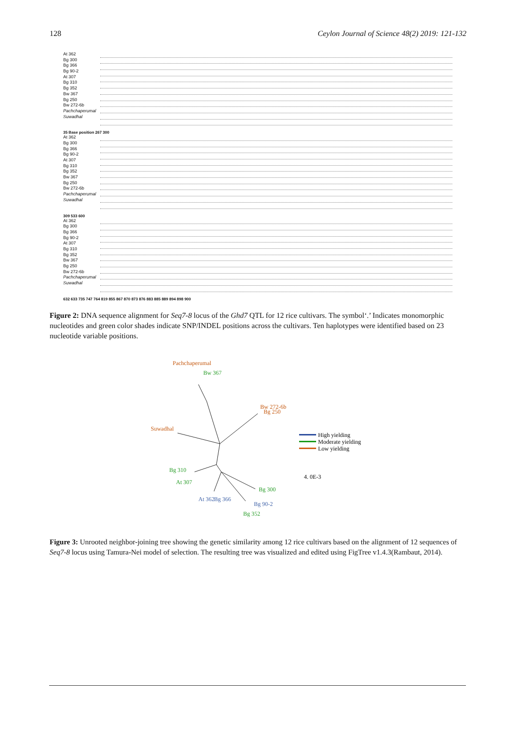128 Ceylon Journal of Science 48(2) 2019: 121-132
At 362
Bg 300
Bg 366
Bg 90-2
At 307
Bg 310
Bg 352
Bw 367
Bg 250
Bw 272-6b
Pachchaperumal
Suwadhal
35 Base position 267 300
At 362
Bg 300
Bg 366
Bg 90-2
At 307
Bg 310
Bg 352
Bw 367
Bg 250
Bw 272-6b
Pachchaperumal
Suwadhal
309 533 600
At 362
Bg 300
Bg 366
Bg 90-2
At 307
Bg 310
Bg 352
Bw 367
Bg 250
Bw 272-6b
Pachchaperumal
Suwadhal
632 633 735 747 764 819 855 867 870 873 876 883 885 889 894 898 900
Figure 2: DNA sequence alignment for Seq7-8 locus of the Ghd7 QTL for 12 rice cultivars. The symbol‘.’ Indicates monomorphic nucleotides and green color shades indicate SNP/INDEL positions across the cultivars. Ten haplotypes were identified based on 23 nucleotide variable positions.
Pachchaperumal
Bw 367
Bw 272-6b
Bg 250
Suwadhal
Bg 310
At 307
At 362
Bg 366
Bg 300
Bg 90-2
Bg 352
High yielding
Moderate yielding
Low yielding
4. 0E-3
Figure 3: Unrooted neighbor-joining tree showing the genetic similarity among 12 rice cultivars based on the alignment of 12 sequences of Seq7-8 locus using Tamura-Nei model of selection. The resulting tree was visualized and edited using FigTree v1.4.3(Rambaut, 2014).